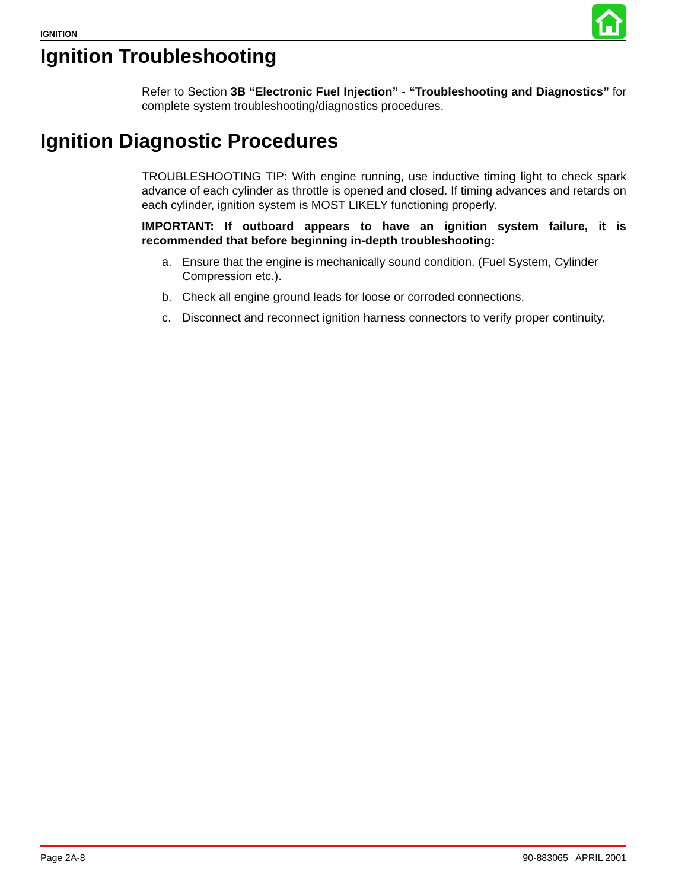IGNITION
Ignition Troubleshooting
Refer to Section 3B “Electronic Fuel Injection” - “Troubleshooting and Diagnostics” for complete system troubleshooting/diagnostics procedures.
Ignition Diagnostic Procedures
TROUBLESHOOTING TIP: With engine running, use inductive timing light to check spark advance of each cylinder as throttle is opened and closed. If timing advances and retards on each cylinder, ignition system is MOST LIKELY functioning properly.
IMPORTANT: If outboard appears to have an ignition system failure, it is recommended that before beginning in-depth troubleshooting:
a. Ensure that the engine is mechanically sound condition. (Fuel System, Cylinder Compression etc.).
b. Check all engine ground leads for loose or corroded connections.
c. Disconnect and reconnect ignition harness connectors to verify proper continuity.
Page 2A-8 90-883065 APRIL 2001